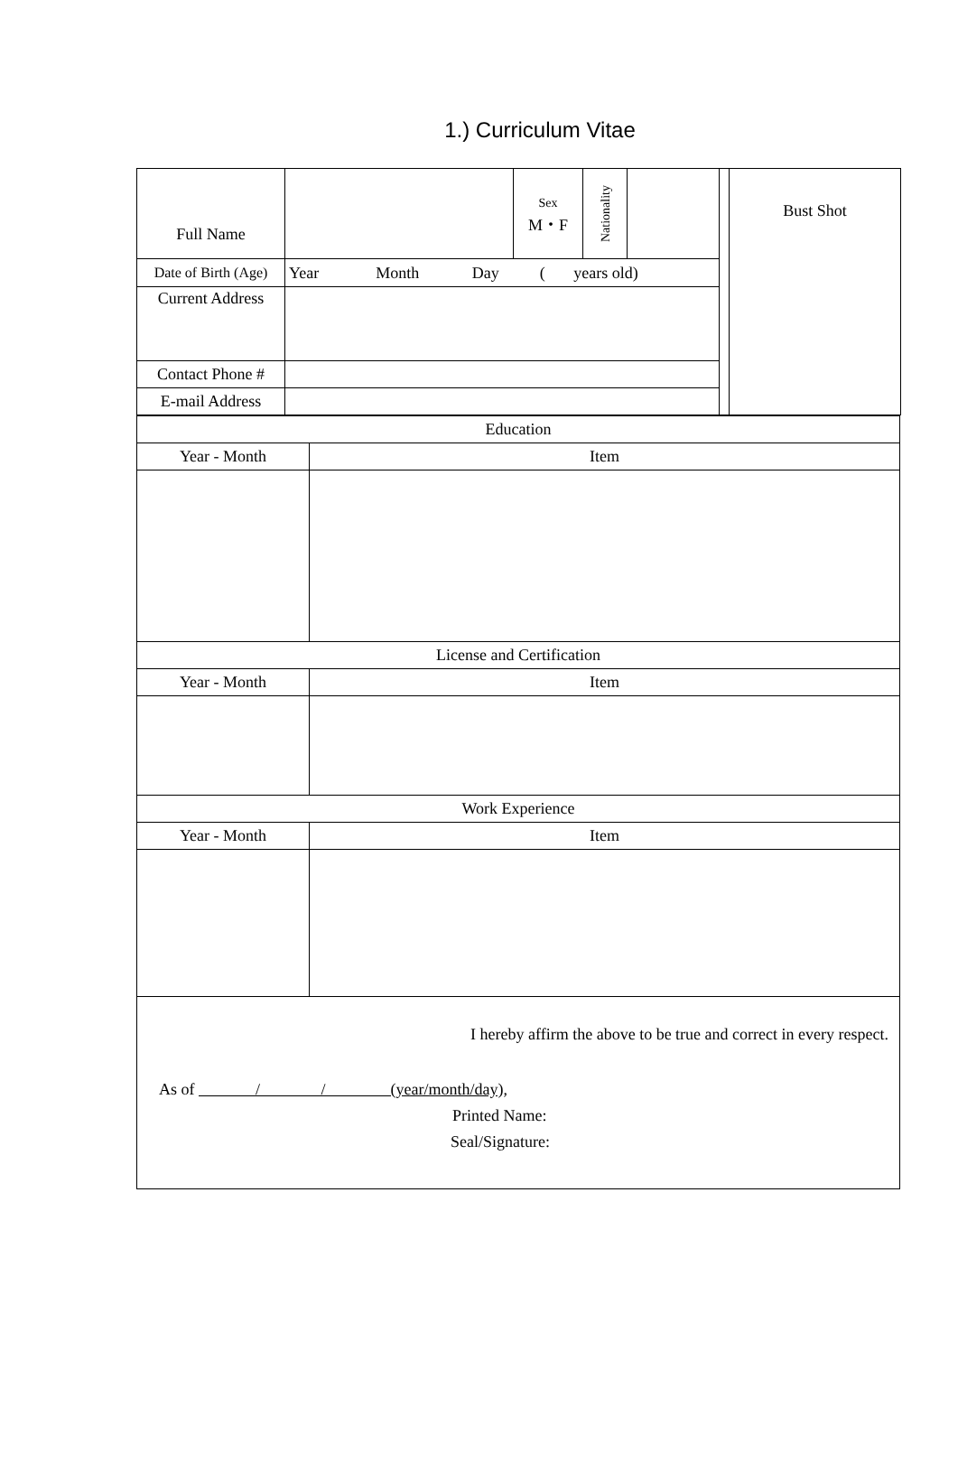1.) Curriculum Vitae
| Full Name | | Sex M・F | Nationality | | | Bust Shot |
| Date of Birth (Age) | Year Month Day ( years old) | | | | | |
| Current Address | | | | | | |
| Contact Phone # | | | | | | |
| E-mail Address | | | | | | |
| Education | |
| Year - Month | Item |
| License and Certification | |
| Year - Month | Item |
| Work Experience | |
| Year - Month | Item |
| I hereby affirm the above to be true and correct in every respect. As of / / (year/month/day), Printed Name: Seal/Signature: | |